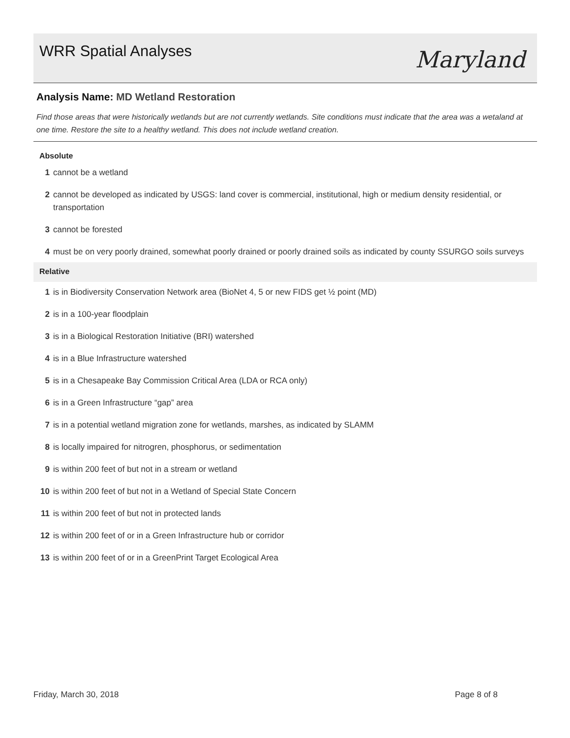WRR Spatial Analyses Maryland
Analysis Name: MD Wetland Restoration
Find those areas that were historically wetlands but are not currently wetlands. Site conditions must indicate that the area was a wetaland at one time. Restore the site to a healthy wetland. This does not include wetland creation.
Absolute
1 cannot be a wetland
2 cannot be developed as indicated by USGS: land cover is commercial, institutional, high or medium density residential, or transportation
3 cannot be forested
4 must be on very poorly drained, somewhat poorly drained or poorly drained soils as indicated by county SSURGO soils surveys
Relative
1 is in Biodiversity Conservation Network area (BioNet 4, 5 or new FIDS get ½ point (MD)
2 is in a 100-year floodplain
3 is in a Biological Restoration Initiative (BRI) watershed
4 is in a Blue Infrastructure watershed
5 is in a Chesapeake Bay Commission Critical Area (LDA or RCA only)
6 is in a Green Infrastructure “gap” area
7 is in a potential wetland migration zone for wetlands, marshes, as indicated by SLAMM
8 is locally impaired for nitrogren, phosphorus, or sedimentation
9 is within 200 feet of but not in a stream or wetland
10 is within 200 feet of but not in a Wetland of Special State Concern
11 is within 200 feet of but not in protected lands
12 is within 200 feet of or in a Green Infrastructure hub or corridor
13 is within 200 feet of or in a GreenPrint Target Ecological Area
Friday, March 30, 2018 Page 8 of 8